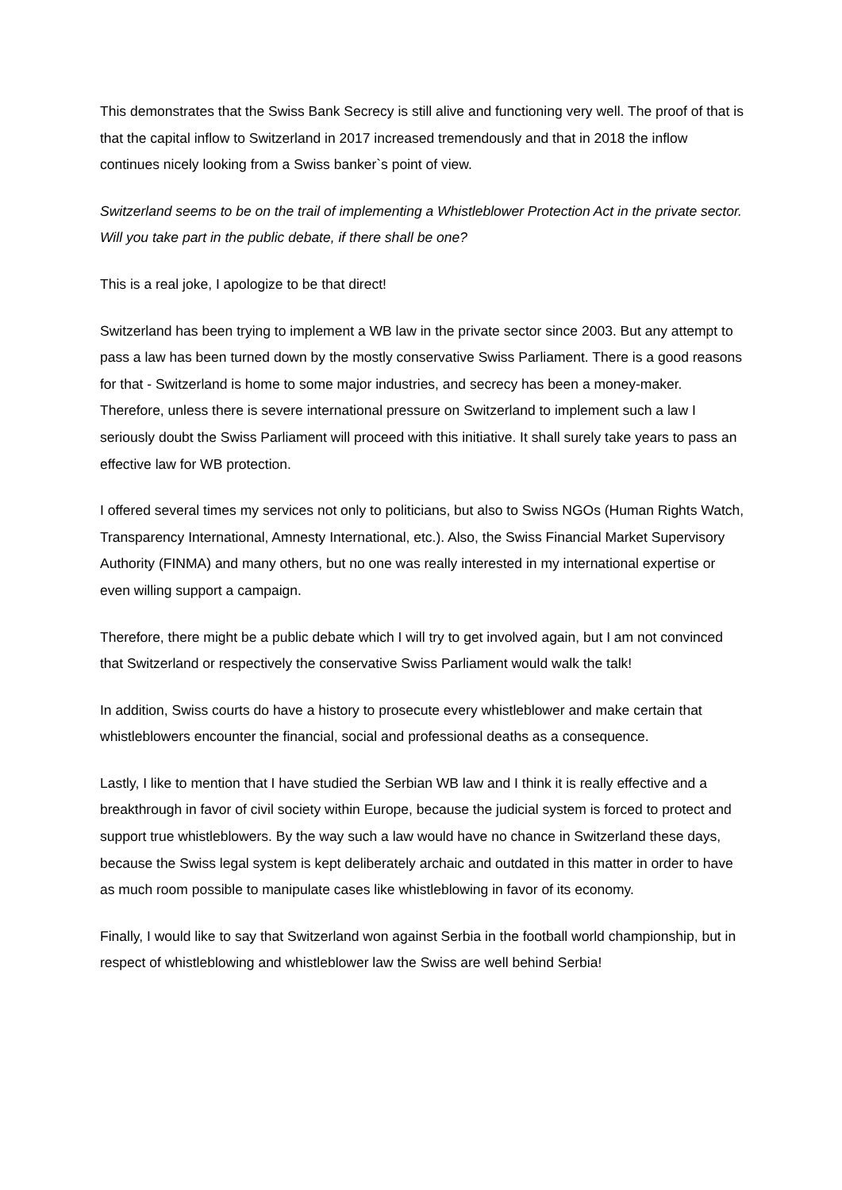This demonstrates that the Swiss Bank Secrecy is still alive and functioning very well. The proof of that is that the capital inflow to Switzerland in 2017 increased tremendously and that in 2018 the inflow continues nicely looking from a Swiss banker`s point of view.
Switzerland seems to be on the trail of implementing a Whistleblower Protection Act in the private sector. Will you take part in the public debate, if there shall be one?
This is a real joke, I apologize to be that direct!
Switzerland has been trying to implement a WB law in the private sector since 2003. But any attempt to pass a law has been turned down by the mostly conservative Swiss Parliament. There is a good reasons for that - Switzerland is home to some major industries, and secrecy has been a money-maker. Therefore, unless there is severe international pressure on Switzerland to implement such a law I seriously doubt the Swiss Parliament will proceed with this initiative. It shall surely take years to pass an effective law for WB protection.
I offered several times my services not only to politicians, but also to Swiss NGOs (Human Rights Watch, Transparency International, Amnesty International, etc.). Also, the Swiss Financial Market Supervisory Authority (FINMA) and many others, but no one was really interested in my international expertise or even willing support a campaign.
Therefore, there might be a public debate which I will try to get involved again, but I am not convinced that Switzerland or respectively the conservative Swiss Parliament would walk the talk!
In addition, Swiss courts do have a history to prosecute every whistleblower and make certain that whistleblowers encounter the financial, social and professional deaths as a consequence.
Lastly, I like to mention that I have studied the Serbian WB law and I think it is really effective and a breakthrough in favor of civil society within Europe, because the judicial system is forced to protect and support true whistleblowers. By the way such a law would have no chance in Switzerland these days, because the Swiss legal system is kept deliberately archaic and outdated in this matter in order to have as much room possible to manipulate cases like whistleblowing in favor of its economy.
Finally, I would like to say that Switzerland won against Serbia in the football world championship, but in respect of whistleblowing and whistleblower law the Swiss are well behind Serbia!